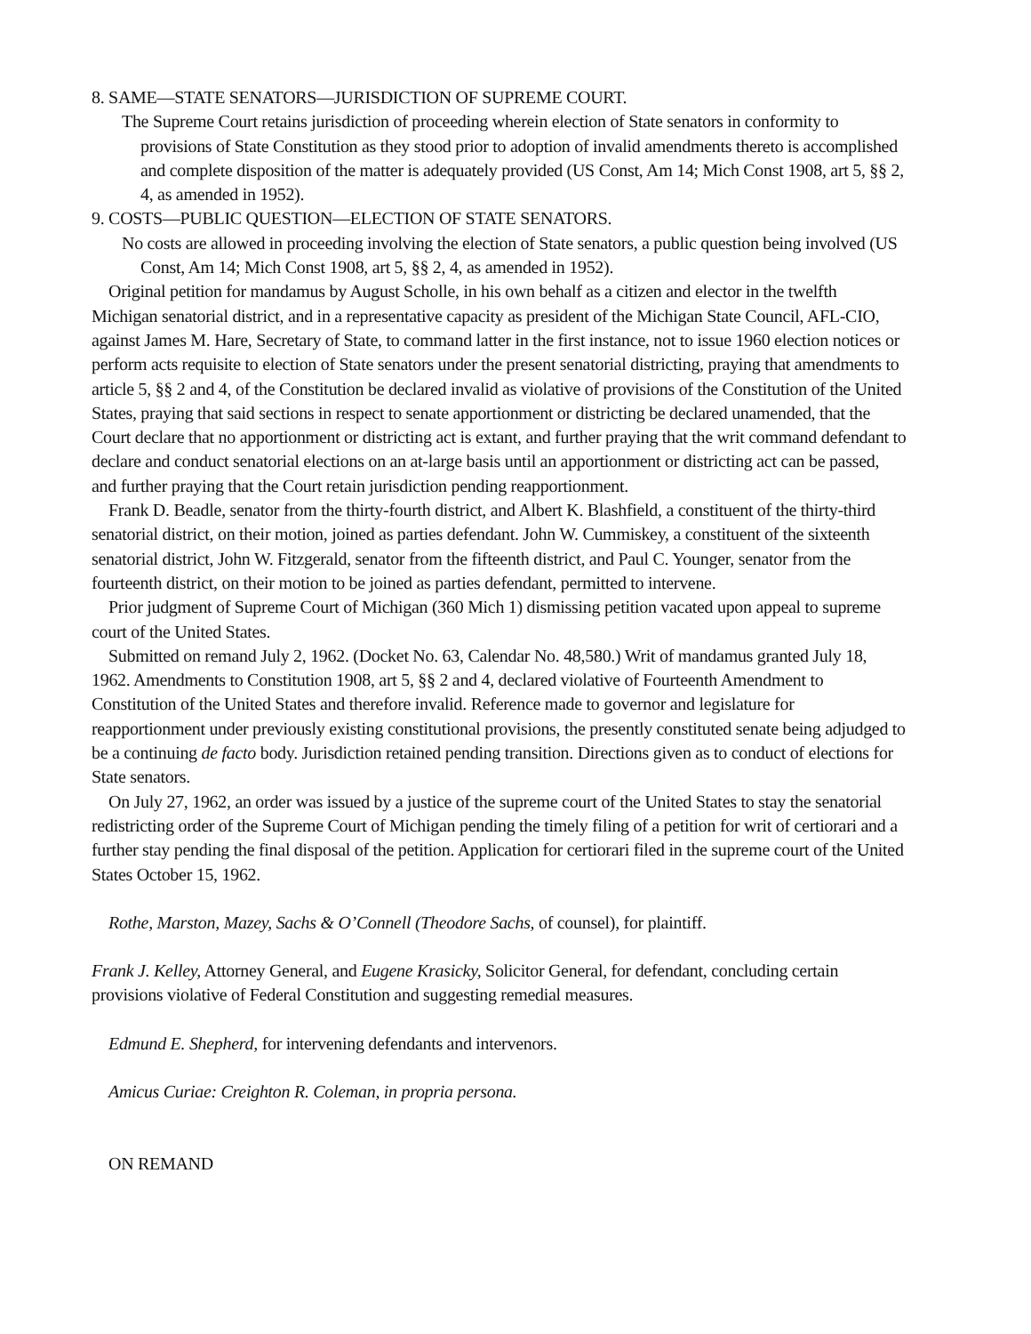8. SAME—STATE SENATORS—JURISDICTION OF SUPREME COURT.
The Supreme Court retains jurisdiction of proceeding wherein election of State senators in conformity to provisions of State Constitution as they stood prior to adoption of invalid amendments thereto is accomplished and complete disposition of the matter is adequately provided (US Const, Am 14; Mich Const 1908, art 5, §§ 2, 4, as amended in 1952).
9. COSTS—PUBLIC QUESTION—ELECTION OF STATE SENATORS.
No costs are allowed in proceeding involving the election of State senators, a public question being involved (US Const, Am 14; Mich Const 1908, art 5, §§ 2, 4, as amended in 1952).
Original petition for mandamus by August Scholle, in his own behalf as a citizen and elector in the twelfth Michigan senatorial district, and in a representative capacity as president of the Michigan State Council, AFL-CIO, against James M. Hare, Secretary of State, to command latter in the first instance, not to issue 1960 election notices or perform acts requisite to election of State senators under the present senatorial districting, praying that amendments to article 5, §§ 2 and 4, of the Constitution be declared invalid as violative of provisions of the Constitution of the United States, praying that said sections in respect to senate apportionment or districting be declared unamended, that the Court declare that no apportionment or districting act is extant, and further praying that the writ command defendant to declare and conduct senatorial elections on an at-large basis until an apportionment or districting act can be passed, and further praying that the Court retain jurisdiction pending reapportionment.
Frank D. Beadle, senator from the thirty-fourth district, and Albert K. Blashfield, a constituent of the thirty-third senatorial district, on their motion, joined as parties defendant. John W. Cummiskey, a constituent of the sixteenth senatorial district, John W. Fitzgerald, senator from the fifteenth district, and Paul C. Younger, senator from the fourteenth district, on their motion to be joined as parties defendant, permitted to intervene.
Prior judgment of Supreme Court of Michigan (360 Mich 1) dismissing petition vacated upon appeal to supreme court of the United States.
Submitted on remand July 2, 1962. (Docket No. 63, Calendar No. 48,580.) Writ of mandamus granted July 18, 1962. Amendments to Constitution 1908, art 5, §§ 2 and 4, declared violative of Fourteenth Amendment to Constitution of the United States and therefore invalid. Reference made to governor and legislature for reapportionment under previously existing constitutional provisions, the presently constituted senate being adjudged to be a continuing de facto body. Jurisdiction retained pending transition. Directions given as to conduct of elections for State senators.
On July 27, 1962, an order was issued by a justice of the supreme court of the United States to stay the senatorial redistricting order of the Supreme Court of Michigan pending the timely filing of a petition for writ of certiorari and a further stay pending the final disposal of the petition. Application for certiorari filed in the supreme court of the United States October 15, 1962.
Rothe, Marston, Mazey, Sachs & O’Connell (Theodore Sachs, of counsel), for plaintiff.
Frank J. Kelley, Attorney General, and Eugene Krasicky, Solicitor General, for defendant, concluding certain provisions violative of Federal Constitution and suggesting remedial measures.
Edmund E. Shepherd, for intervening defendants and intervenors.
Amicus Curiae: Creighton R. Coleman, in propria persona.
ON REMAND